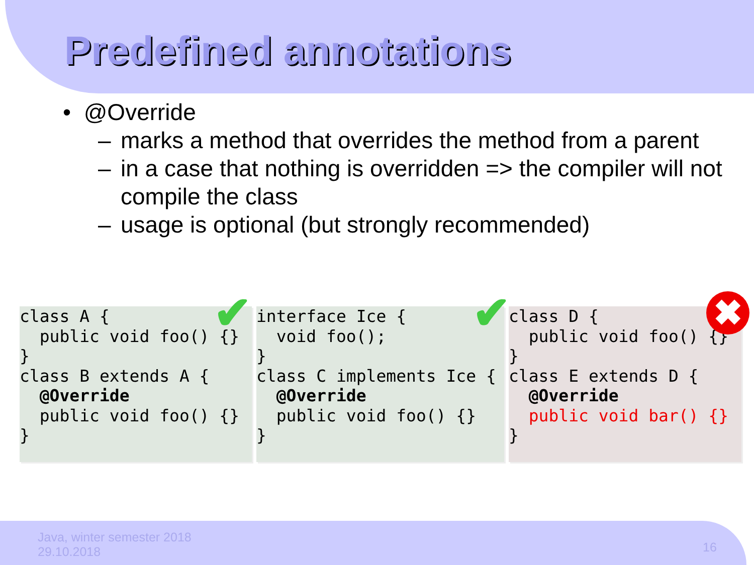Predefined annotations
• @Override
– marks a method that overrides the method from a parent
– in a case that nothing is overridden => the compiler will not compile the class
– usage is optional (but strongly recommended)
class A {
  public void foo() {}
}
class B extends A {
  @Override
  public void foo() {}
}
interface Ice {
  void foo();
}
class C implements Ice {
  @Override
  public void foo() {}
}
class D {
  public void foo() {}
}
class E extends D {
  @Override
  public void bar() {}
}
✔ ✔ ✖
Java, winter semester 2018
29.10.2018
16